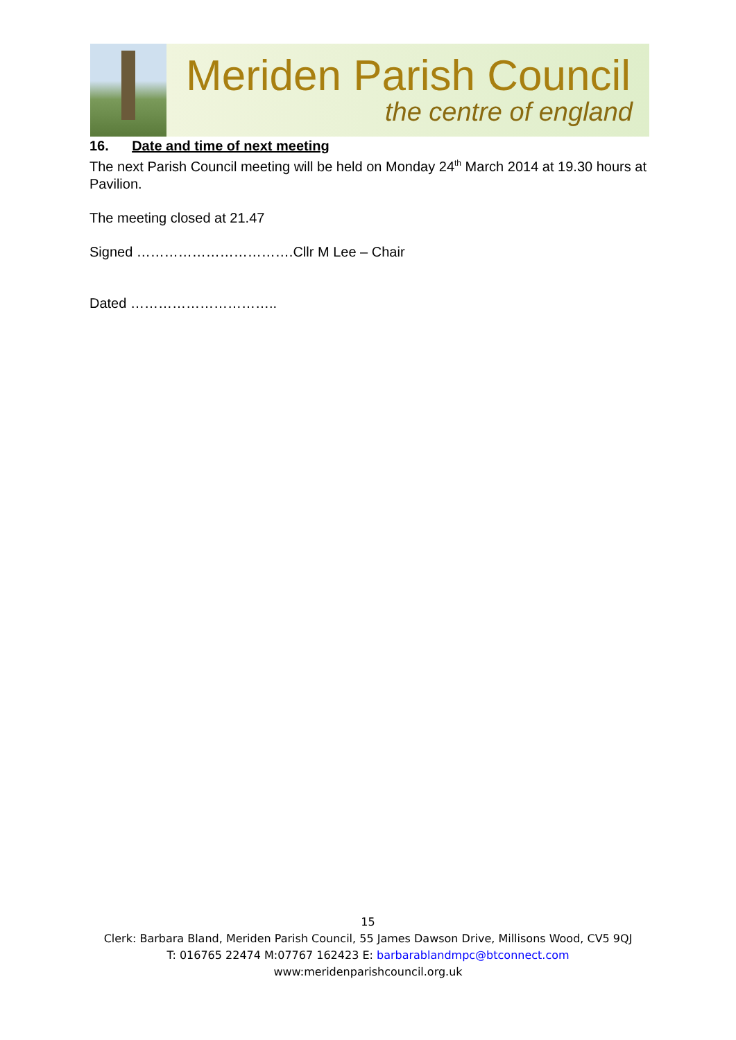Meriden Parish Council
the centre of england
16. Date and time of next meeting
The next Parish Council meeting will be held on Monday 24<sup>th</sup> March 2014 at 19.30 hours at Pavilion.
The meeting closed at 21.47
Signed …………………………….Cllr M Lee – Chair
Dated …………………………..
15
Clerk: Barbara Bland, Meriden Parish Council, 55 James Dawson Drive, Millisons Wood, CV5 9QJ
T: 016765 22474 M:07767 162423 E: barbarablandmpc@btconnect.com
www:meridenparishcouncil.org.uk